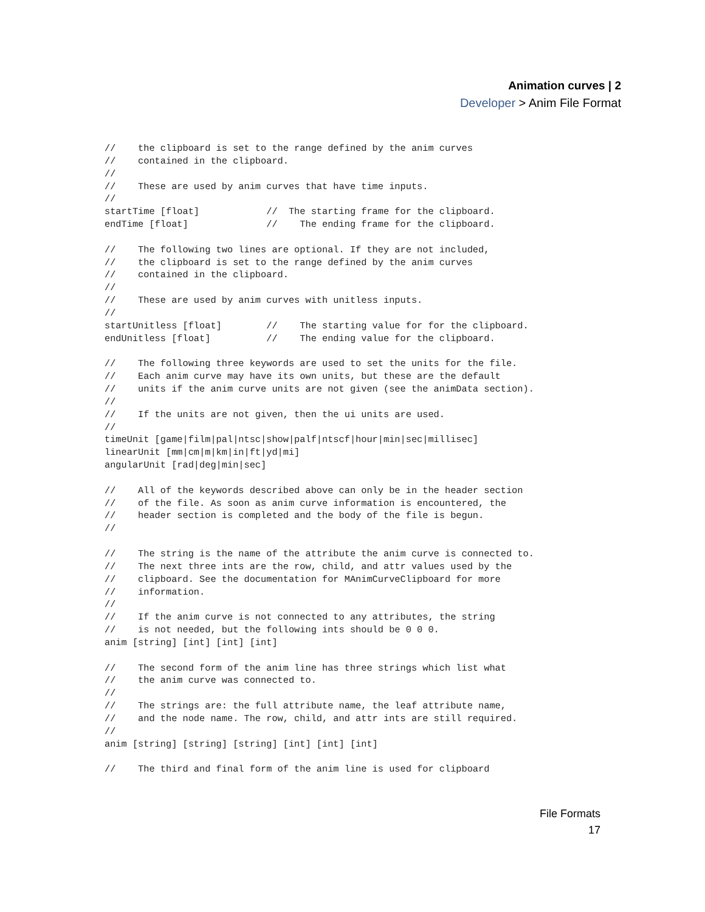Animation curves | 2
Developer > Anim File Format
//    the clipboard is set to the range defined by the anim curves
//    contained in the clipboard.
//
//    These are used by anim curves that have time inputs.
//
startTime [float]            //  The starting frame for the clipboard.
endTime [float]              //    The ending frame for the clipboard.

//    The following two lines are optional. If they are not included,
//    the clipboard is set to the range defined by the anim curves
//    contained in the clipboard.
//
//    These are used by anim curves with unitless inputs.
//
startUnitless [float]        //    The starting value for for the clipboard.
endUnitless [float]          //    The ending value for the clipboard.

//    The following three keywords are used to set the units for the file.
//    Each anim curve may have its own units, but these are the default
//    units if the anim curve units are not given (see the animData section).
//
//    If the units are not given, then the ui units are used.
//
timeUnit [game|film|pal|ntsc|show|palf|ntscf|hour|min|sec|millisec]
linearUnit [mm|cm|m|km|in|ft|yd|mi]
angularUnit [rad|deg|min|sec]

//    All of the keywords described above can only be in the header section
//    of the file. As soon as anim curve information is encountered, the
//    header section is completed and the body of the file is begun.
//

//    The string is the name of the attribute the anim curve is connected to.
//    The next three ints are the row, child, and attr values used by the
//    clipboard. See the documentation for MAnimCurveClipboard for more
//    information.
//
//    If the anim curve is not connected to any attributes, the string
//    is not needed, but the following ints should be 0 0 0.
anim [string] [int] [int] [int]

//    The second form of the anim line has three strings which list what
//    the anim curve was connected to.
//
//    The strings are: the full attribute name, the leaf attribute name,
//    and the node name. The row, child, and attr ints are still required.
//
anim [string] [string] [string] [int] [int] [int]

//    The third and final form of the anim line is used for clipboard
File Formats
17